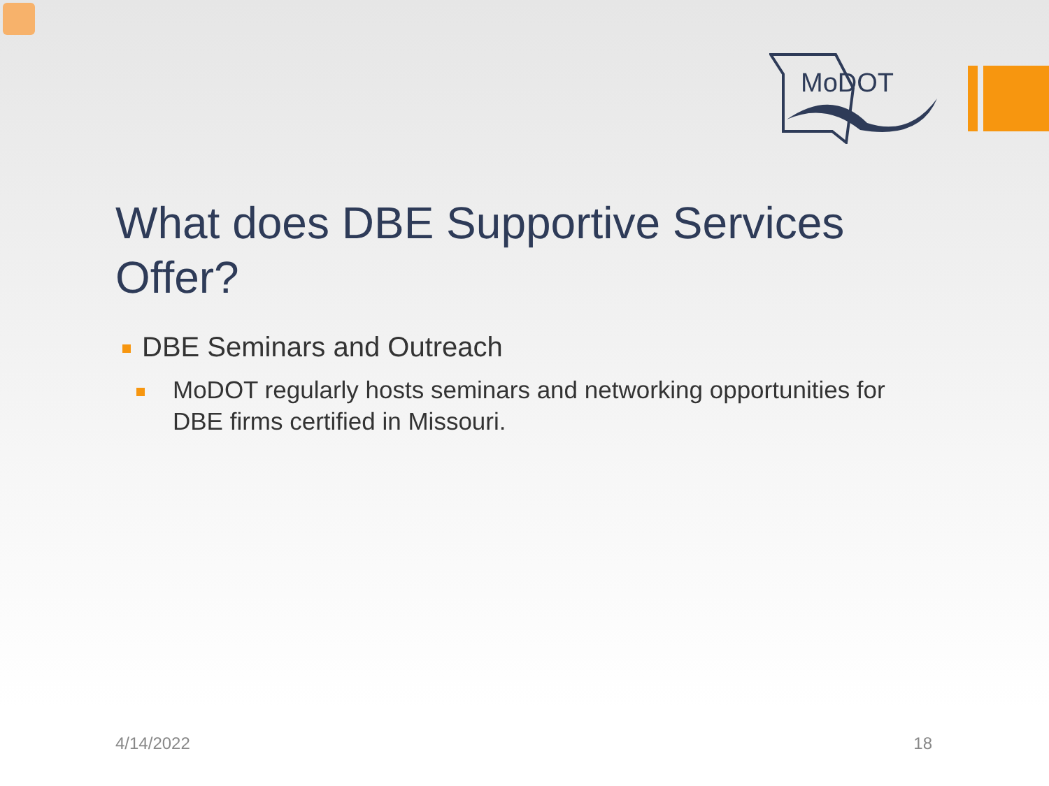MoDOT
What does DBE Supportive Services Offer?
DBE Seminars and Outreach
MoDOT regularly hosts seminars and networking opportunities for DBE firms certified in Missouri.
4/14/2022 18